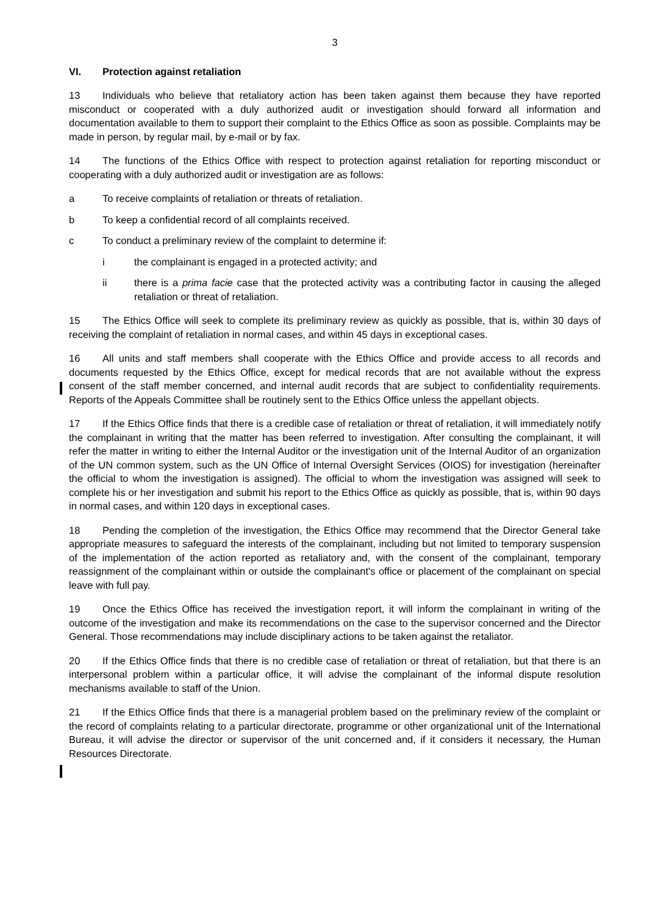3
VI. Protection against retaliation
13 Individuals who believe that retaliatory action has been taken against them because they have reported misconduct or cooperated with a duly authorized audit or investigation should forward all information and documentation available to them to support their complaint to the Ethics Office as soon as possible. Complaints may be made in person, by regular mail, by e-mail or by fax.
14 The functions of the Ethics Office with respect to protection against retaliation for reporting misconduct or cooperating with a duly authorized audit or investigation are as follows:
a To receive complaints of retaliation or threats of retaliation.
b To keep a confidential record of all complaints received.
c To conduct a preliminary review of the complaint to determine if:
i the complainant is engaged in a protected activity; and
ii there is a prima facie case that the protected activity was a contributing factor in causing the alleged retaliation or threat of retaliation.
15 The Ethics Office will seek to complete its preliminary review as quickly as possible, that is, within 30 days of receiving the complaint of retaliation in normal cases, and within 45 days in exceptional cases.
16 All units and staff members shall cooperate with the Ethics Office and provide access to all records and documents requested by the Ethics Office, except for medical records that are not available without the express consent of the staff member concerned, and internal audit records that are subject to confidentiality requirements. Reports of the Appeals Committee shall be routinely sent to the Ethics Office unless the appellant objects.
17 If the Ethics Office finds that there is a credible case of retaliation or threat of retaliation, it will immediately notify the complainant in writing that the matter has been referred to investigation. After consulting the complainant, it will refer the matter in writing to either the Internal Auditor or the investigation unit of the Internal Auditor of an organization of the UN common system, such as the UN Office of Internal Oversight Services (OIOS) for investigation (hereinafter the official to whom the investigation is assigned). The official to whom the investigation was assigned will seek to complete his or her investigation and submit his report to the Ethics Office as quickly as possible, that is, within 90 days in normal cases, and within 120 days in exceptional cases.
18 Pending the completion of the investigation, the Ethics Office may recommend that the Director General take appropriate measures to safeguard the interests of the complainant, including but not limited to temporary suspension of the implementation of the action reported as retaliatory and, with the consent of the complainant, temporary reassignment of the complainant within or outside the complainant's office or placement of the complainant on special leave with full pay.
19 Once the Ethics Office has received the investigation report, it will inform the complainant in writing of the outcome of the investigation and make its recommendations on the case to the supervisor concerned and the Director General. Those recommendations may include disciplinary actions to be taken against the retaliator.
20 If the Ethics Office finds that there is no credible case of retaliation or threat of retaliation, but that there is an interpersonal problem within a particular office, it will advise the complainant of the informal dispute resolution mechanisms available to staff of the Union.
21 If the Ethics Office finds that there is a managerial problem based on the preliminary review of the complaint or the record of complaints relating to a particular directorate, programme or other organizational unit of the International Bureau, it will advise the director or supervisor of the unit concerned and, if it considers it necessary, the Human Resources Directorate.